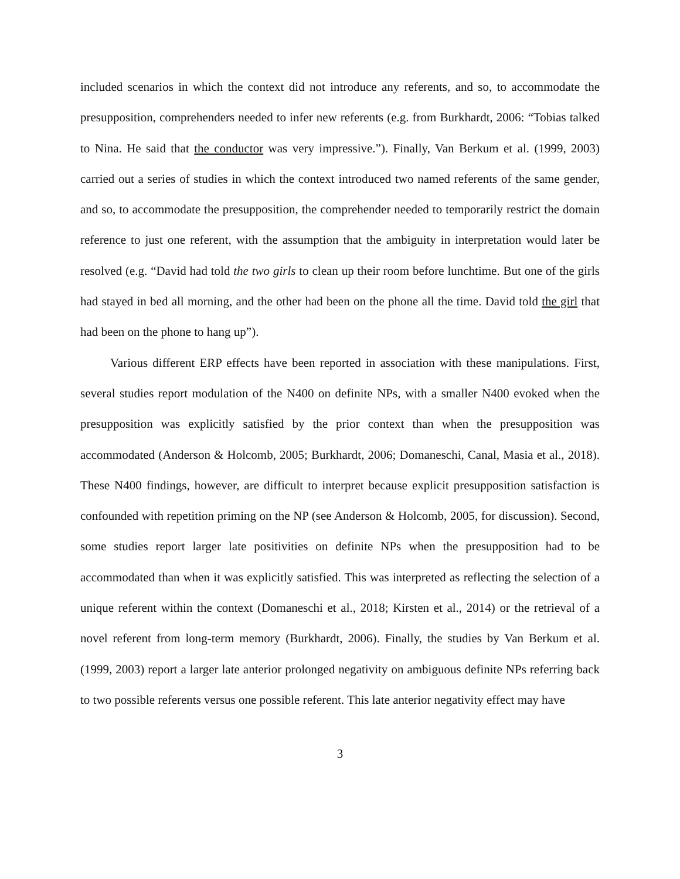included scenarios in which the context did not introduce any referents, and so, to accommodate the presupposition, comprehenders needed to infer new referents (e.g. from Burkhardt, 2006: “Tobias talked to Nina. He said that the conductor was very impressive.”). Finally, Van Berkum et al. (1999, 2003) carried out a series of studies in which the context introduced two named referents of the same gender, and so, to accommodate the presupposition, the comprehender needed to temporarily restrict the domain reference to just one referent, with the assumption that the ambiguity in interpretation would later be resolved (e.g. “David had told the two girls to clean up their room before lunchtime. But one of the girls had stayed in bed all morning, and the other had been on the phone all the time. David told the girl that had been on the phone to hang up”).
Various different ERP effects have been reported in association with these manipulations. First, several studies report modulation of the N400 on definite NPs, with a smaller N400 evoked when the presupposition was explicitly satisfied by the prior context than when the presupposition was accommodated (Anderson & Holcomb, 2005; Burkhardt, 2006; Domaneschi, Canal, Masia et al., 2018). These N400 findings, however, are difficult to interpret because explicit presupposition satisfaction is confounded with repetition priming on the NP (see Anderson & Holcomb, 2005, for discussion). Second, some studies report larger late positivities on definite NPs when the presupposition had to be accommodated than when it was explicitly satisfied. This was interpreted as reflecting the selection of a unique referent within the context (Domaneschi et al., 2018; Kirsten et al., 2014) or the retrieval of a novel referent from long-term memory (Burkhardt, 2006). Finally, the studies by Van Berkum et al. (1999, 2003) report a larger late anterior prolonged negativity on ambiguous definite NPs referring back to two possible referents versus one possible referent. This late anterior negativity effect may have
3